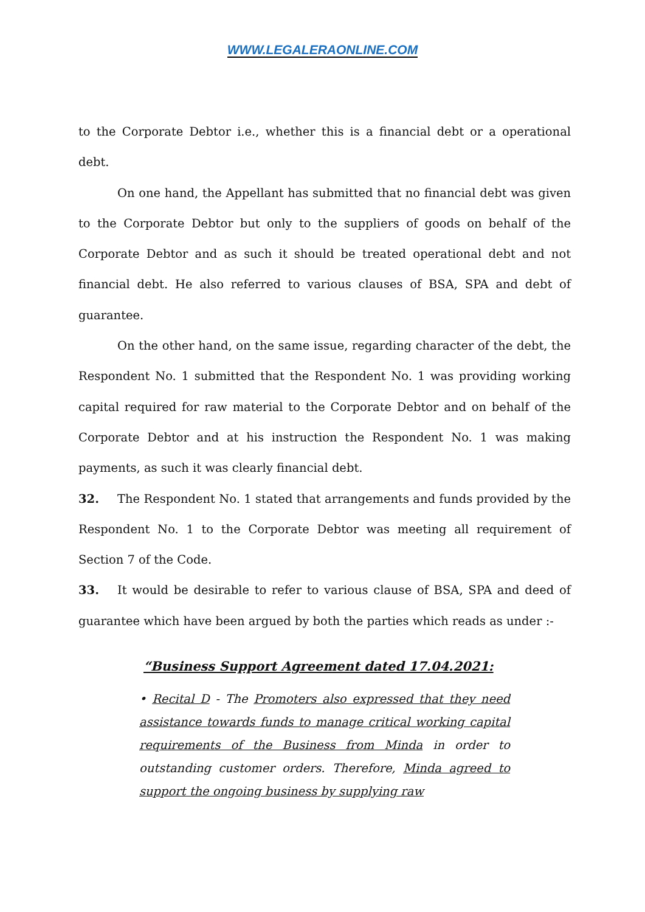WWW.LEGALERAONLINE.COM
to the Corporate Debtor i.e., whether this is a financial debt or a operational debt.
On one hand, the Appellant has submitted that no financial debt was given to the Corporate Debtor but only to the suppliers of goods on behalf of the Corporate Debtor and as such it should be treated operational debt and not financial debt. He also referred to various clauses of BSA, SPA and debt of guarantee.
On the other hand, on the same issue, regarding character of the debt, the Respondent No. 1 submitted that the Respondent No. 1 was providing working capital required for raw material to the Corporate Debtor and on behalf of the Corporate Debtor and at his instruction the Respondent No. 1 was making payments, as such it was clearly financial debt.
32. The Respondent No. 1 stated that arrangements and funds provided by the Respondent No. 1 to the Corporate Debtor was meeting all requirement of Section 7 of the Code.
33. It would be desirable to refer to various clause of BSA, SPA and deed of guarantee which have been argued by both the parties which reads as under :-
“Business Support Agreement dated 17.04.2021:
• Recital D - The Promoters also expressed that they need assistance towards funds to manage critical working capital requirements of the Business from Minda in order to outstanding customer orders. Therefore, Minda agreed to support the ongoing business by supplying raw